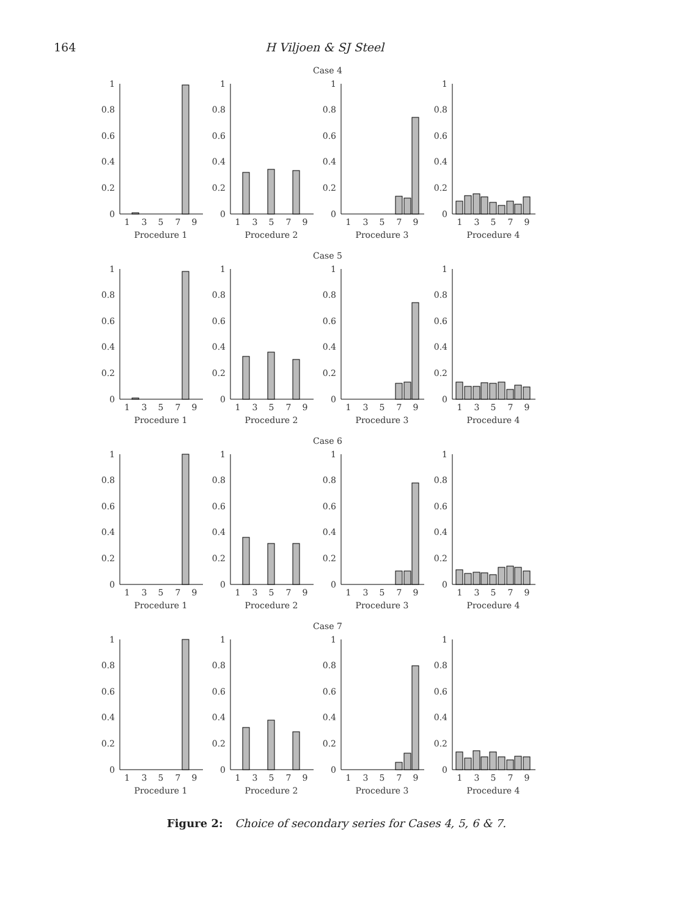164 H Viljoen & SJ Steel
Case 4
1
0.8
0.6
0.4
0.2
0
1
3
5
7
9
Procedure 1
1
0.8
0.6
0.4
0.2
0
1
3
5
7
9
Procedure 2
1
0.8
0.6
0.4
0.2
0
1
3
5
7
9
Procedure 3
1
0.8
0.6
0.4
0.2
0
1
3
5
7
9
Procedure 4
Case 5
1
0.8
0.6
0.4
0.2
0
1
3
5
7
9
Procedure 1
1
0.8
0.6
0.4
0.2
0
1
3
5
7
9
Procedure 2
1
0.8
0.6
0.4
0.2
0
1
3
5
7
9
Procedure 3
1
0.8
0.6
0.4
0.2
0
1
3
5
7
9
Procedure 4
Case 6
1
0.8
0.6
0.4
0.2
0
1
3
5
7
9
Procedure 1
1
0.8
0.6
0.4
0.2
0
1
3
5
7
9
Procedure 2
1
0.8
0.6
0.4
0.2
0
1
3
5
7
9
Procedure 3
1
0.8
0.6
0.4
0.2
0
1
3
5
7
9
Procedure 4
Case 7
1
0.8
0.6
0.4
0.2
0
1
3
5
7
9
Procedure 1
1
0.8
0.6
0.4
0.2
0
1
3
5
7
9
Procedure 2
1
0.8
0.6
0.4
0.2
0
1
3
5
7
9
Procedure 3
1
0.8
0.6
0.4
0.2
0
1
3
5
7
9
Procedure 4
Figure 2: Choice of secondary series for Cases 4, 5, 6 & 7.